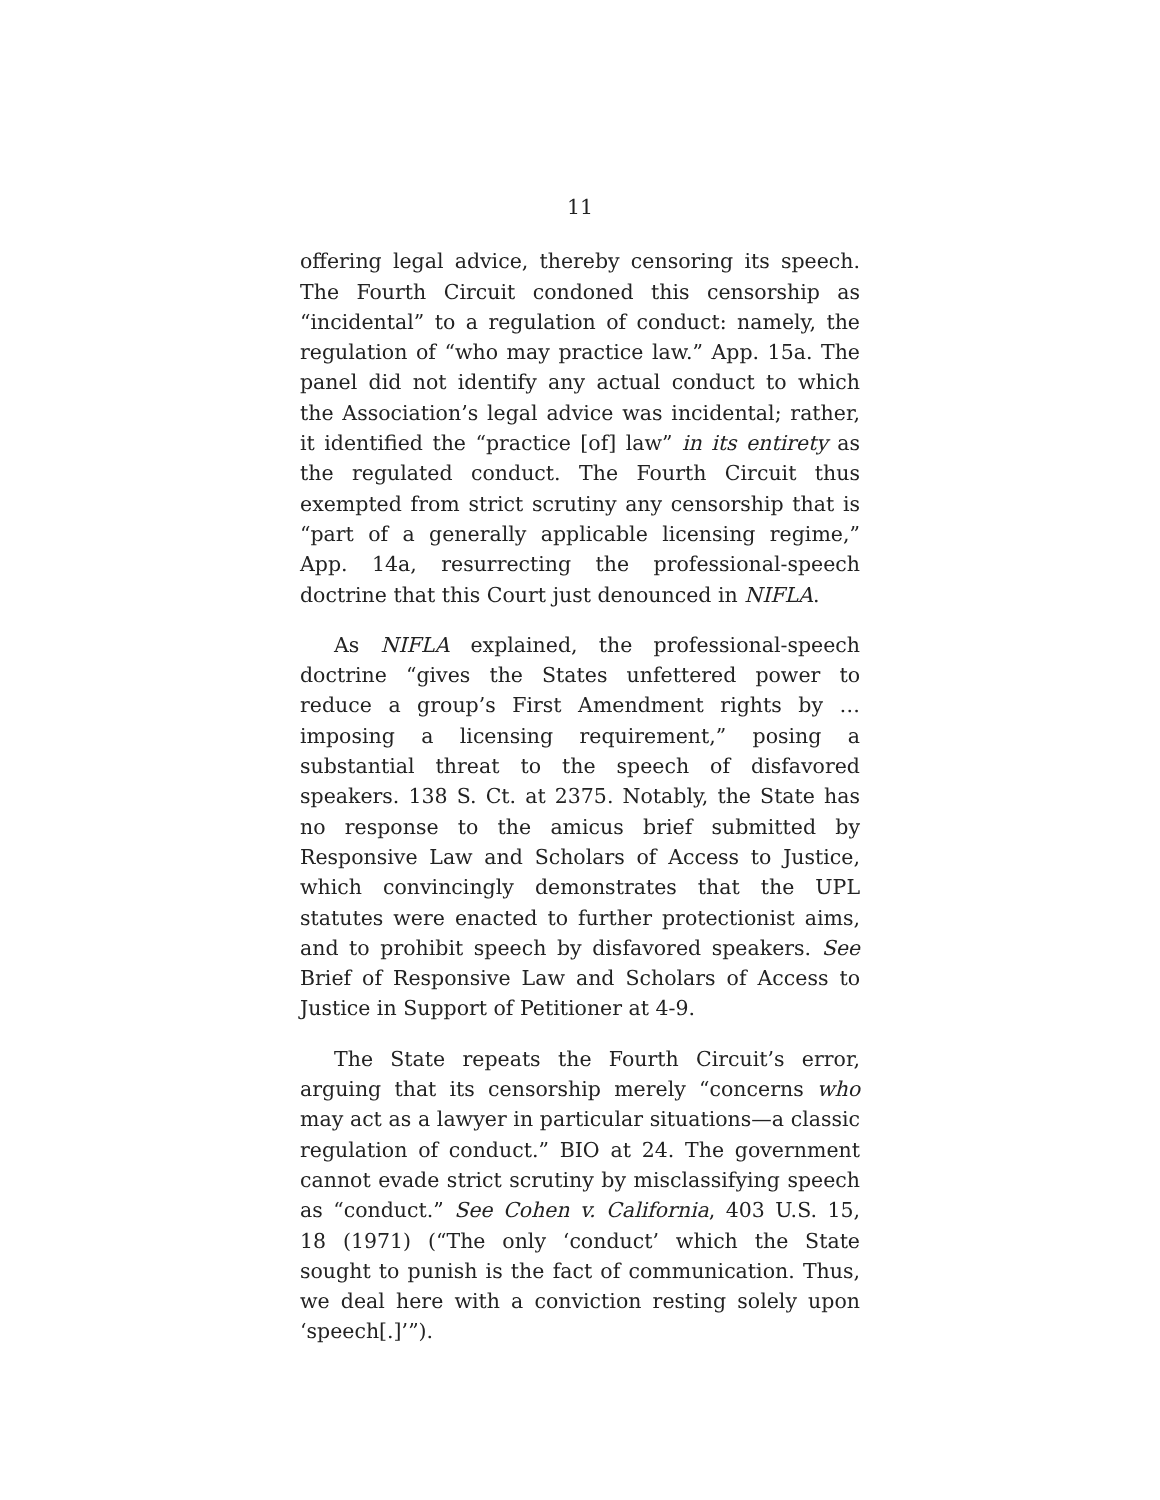11
offering legal advice, thereby censoring its speech. The Fourth Circuit condoned this censorship as “incidental” to a regulation of conduct: namely, the regulation of “who may practice law.” App. 15a. The panel did not identify any actual conduct to which the Association’s legal advice was incidental; rather, it identified the “practice [of] law” in its entirety as the regulated conduct. The Fourth Circuit thus exempted from strict scrutiny any censorship that is “part of a generally applicable licensing regime,” App. 14a, resurrecting the professional-speech doctrine that this Court just denounced in NIFLA.
As NIFLA explained, the professional-speech doctrine “gives the States unfettered power to reduce a group’s First Amendment rights by … imposing a licensing requirement,” posing a substantial threat to the speech of disfavored speakers. 138 S. Ct. at 2375. Notably, the State has no response to the amicus brief submitted by Responsive Law and Scholars of Access to Justice, which convincingly demonstrates that the UPL statutes were enacted to further protectionist aims, and to prohibit speech by disfavored speakers. See Brief of Responsive Law and Scholars of Access to Justice in Support of Petitioner at 4-9.
The State repeats the Fourth Circuit’s error, arguing that its censorship merely “concerns who may act as a lawyer in particular situations—a classic regulation of conduct.” BIO at 24. The government cannot evade strict scrutiny by misclassifying speech as “conduct.” See Cohen v. California, 403 U.S. 15, 18 (1971) (“The only ‘conduct’ which the State sought to punish is the fact of communication. Thus, we deal here with a conviction resting solely upon ‘speech[.]’”).